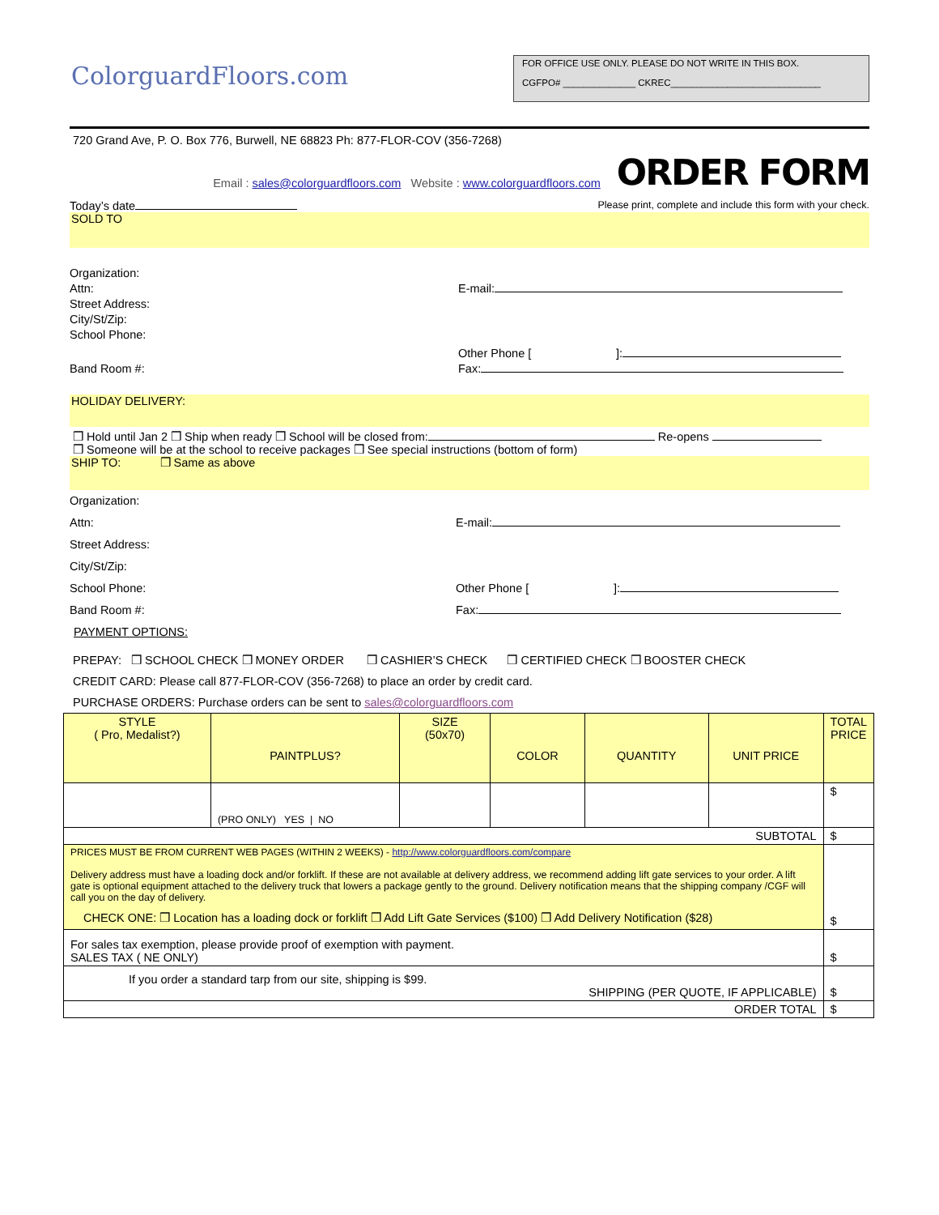ColorguardFloors.com
FOR OFFICE USE ONLY. PLEASE DO NOT WRITE IN THIS BOX.
CGFPO# ______________ CKREC_____________________________
720 Grand Ave, P. O. Box 776, Burwell, NE 68823 Ph: 877-FLOR-COV (356-7268)
Email : sales@colorguardfloors.com Website : www.colorguardfloors.com ORDER FORM
Today’s date Please print, complete and include this form with your check.
SOLD TO
Organization:
Attn:
Street Address:
City/St/Zip:
School Phone:
E-mail:
Band Room #: Other Phone [ ]:
Fax:
HOLIDAY DELIVERY:
❒ Hold until Jan 2 ❒ Ship when ready ❒ School will be closed from: Re-opens
❒ Someone will be at the school to receive packages ❒ See special instructions (bottom of form)
SHIP TO: ❒ Same as above
Organization:
Attn:
Street Address:
City/St/Zip:
School Phone:
Band Room #:
E-mail:
Other Phone [ ]:
Fax:
PAYMENT OPTIONS:
PREPAY: ❒ SCHOOL CHECK ❒ MONEY ORDER ❒ CASHIER’S CHECK ❒ CERTIFIED CHECK ❒ BOOSTER CHECK
CREDIT CARD: Please call 877-FLOR-COV (356-7268) to place an order by credit card.
PURCHASE ORDERS: Purchase orders can be sent to sales@colorguardfloors.com
| STYLE ( Pro, Medalist?) | PAINTPLUS? | SIZE (50x70) | COLOR | QUANTITY | UNIT PRICE | TOTAL PRICE |
| | (PRO ONLY) YES / NO | | | | | $ |
| SUBTOTAL | | | | | | $ |
| PRICES MUST BE FROM CURRENT WEB PAGES (WITHIN 2 WEEKS) - http://www.colorguardfloors.com/compare Delivery address must have a loading dock and/or forklift. If these are not available at delivery address, we recommend adding lift gate services to your order. A lift gate is optional equipment attached to the delivery truck that lowers a package gently to the ground. Delivery notification means that the shipping company /CGF will call you on the day of delivery. CHECK ONE: ❒ Location has a loading dock or forklift ❒ Add Lift Gate Services ($100) ❒ Add Delivery Notification ($28) | | | | | | $ |
| For sales tax exemption, please provide proof of exemption with payment. SALES TAX ( NE ONLY) | | | | | | $ |
| If you order a standard tarp from our site, shipping is $99. SHIPPING (PER QUOTE, IF APPLICABLE) | | | | | | $ |
| ORDER TOTAL | | | | | | $ |